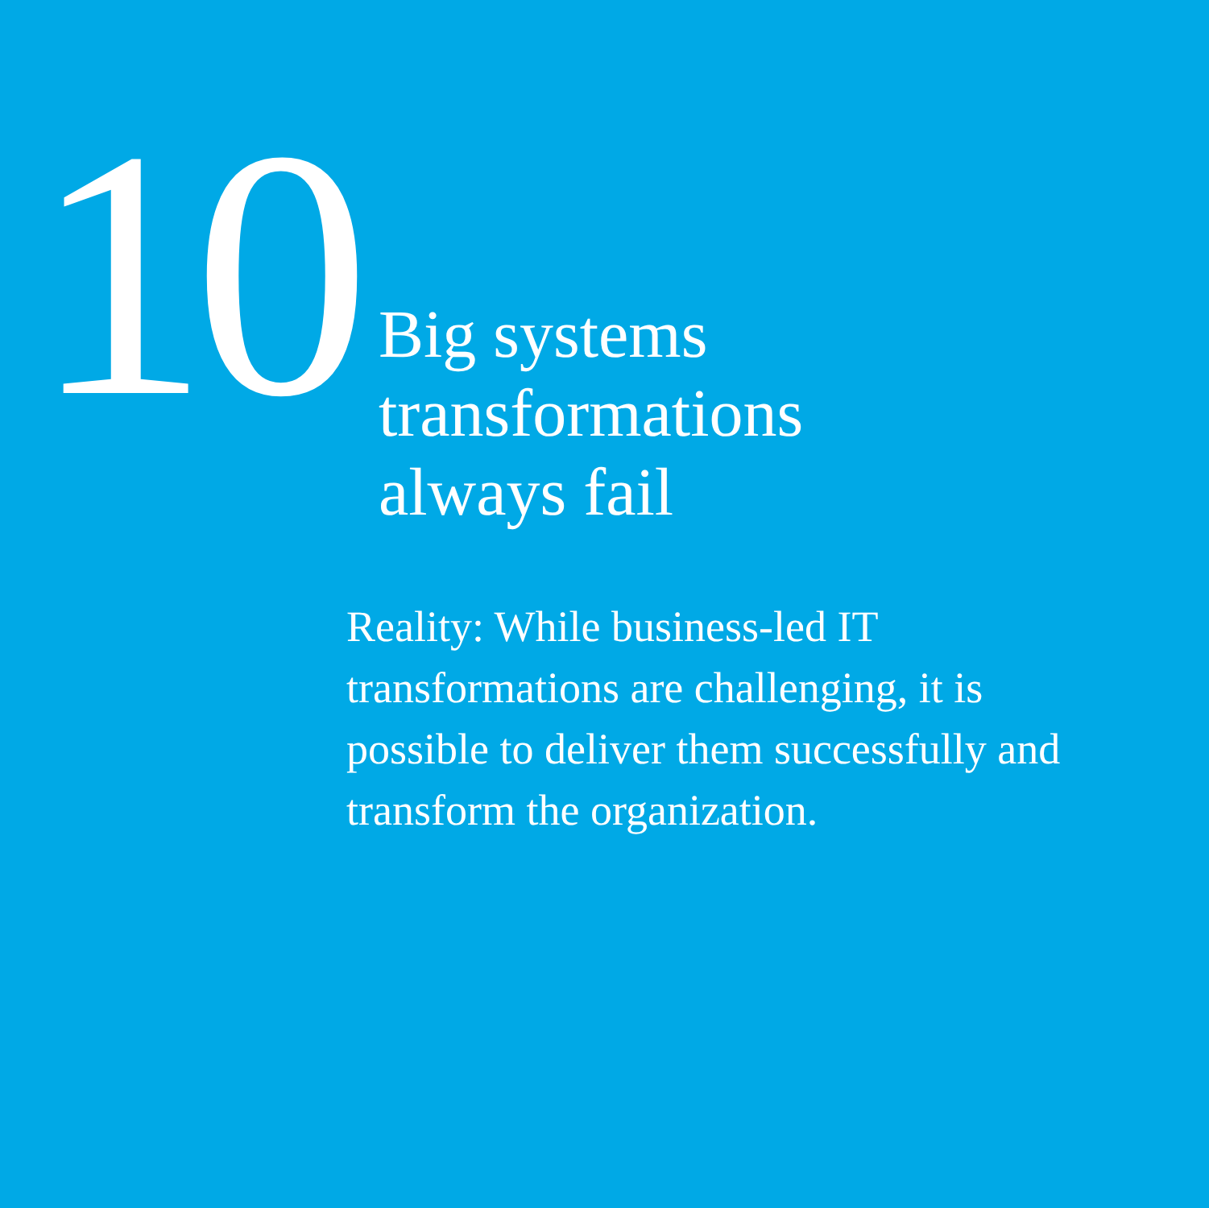10
Big systems
transformations
always fail
Reality: While business-led IT transformations are challenging, it is possible to deliver them successfully and transform the organization.